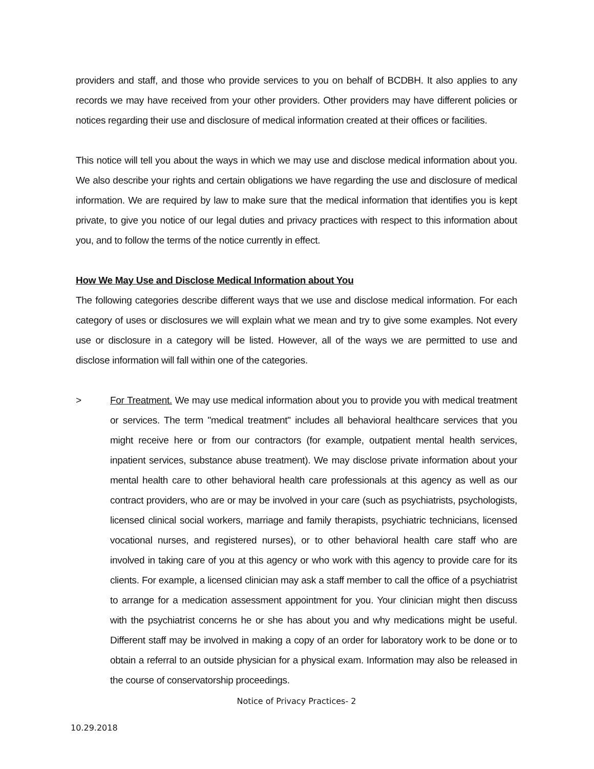providers and staff, and those who provide services to you on behalf of BCDBH. It also applies to any records we may have received from your other providers. Other providers may have different policies or notices regarding their use and disclosure of medical information created at their offices or facilities.
This notice will tell you about the ways in which we may use and disclose medical information about you. We also describe your rights and certain obligations we have regarding the use and disclosure of medical information. We are required by law to make sure that the medical information that identifies you is kept private, to give you notice of our legal duties and privacy practices with respect to this information about you, and to follow the terms of the notice currently in effect.
How We May Use and Disclose Medical Information about You
The following categories describe different ways that we use and disclose medical information. For each category of uses or disclosures we will explain what we mean and try to give some examples. Not every use or disclosure in a category will be listed. However, all of the ways we are permitted to use and disclose information will fall within one of the categories.
> For Treatment. We may use medical information about you to provide you with medical treatment or services. The term "medical treatment" includes all behavioral healthcare services that you might receive here or from our contractors (for example, outpatient mental health services, inpatient services, substance abuse treatment). We may disclose private information about your mental health care to other behavioral health care professionals at this agency as well as our contract providers, who are or may be involved in your care (such as psychiatrists, psychologists, licensed clinical social workers, marriage and family therapists, psychiatric technicians, licensed vocational nurses, and registered nurses), or to other behavioral health care staff who are involved in taking care of you at this agency or who work with this agency to provide care for its clients. For example, a licensed clinician may ask a staff member to call the office of a psychiatrist to arrange for a medication assessment appointment for you. Your clinician might then discuss with the psychiatrist concerns he or she has about you and why medications might be useful. Different staff may be involved in making a copy of an order for laboratory work to be done or to obtain a referral to an outside physician for a physical exam. Information may also be released in the course of conservatorship proceedings.
Notice of Privacy Practices- 2
10.29.2018